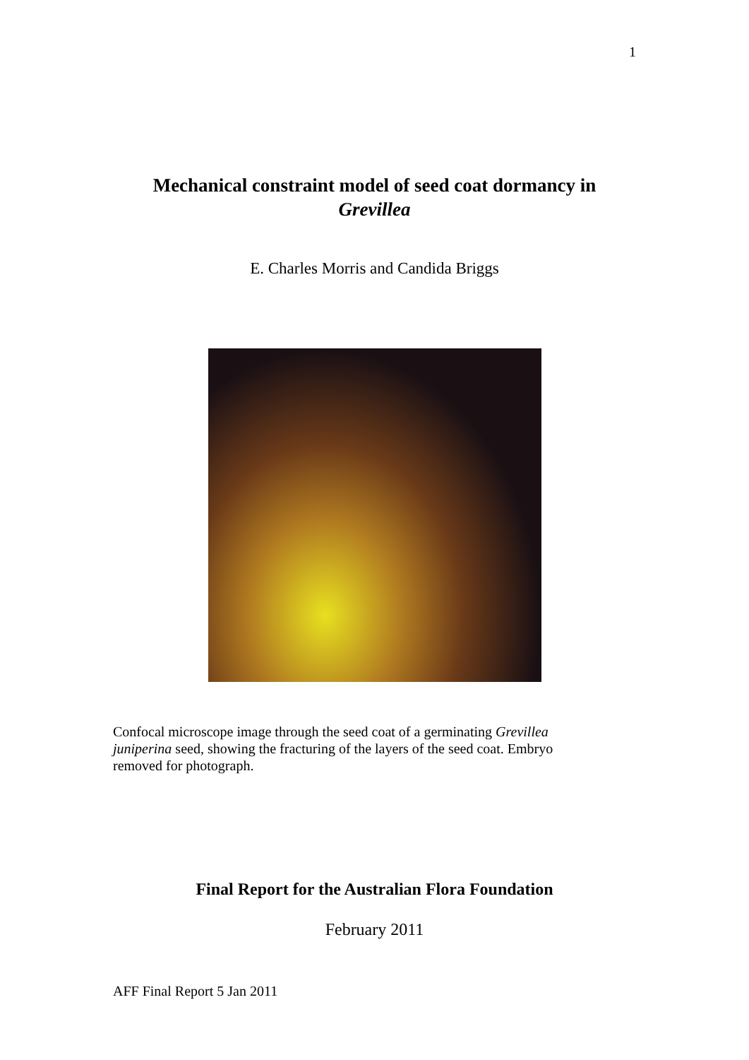1
Mechanical constraint model of seed coat dormancy in
Grevillea
E. Charles Morris and Candida Briggs
Confocal microscope image through the seed coat of a germinating Grevillea juniperina seed, showing the fracturing of the layers of the seed coat. Embryo removed for photograph.
Final Report for the Australian Flora Foundation
February 2011
AFF Final Report 5 Jan 2011